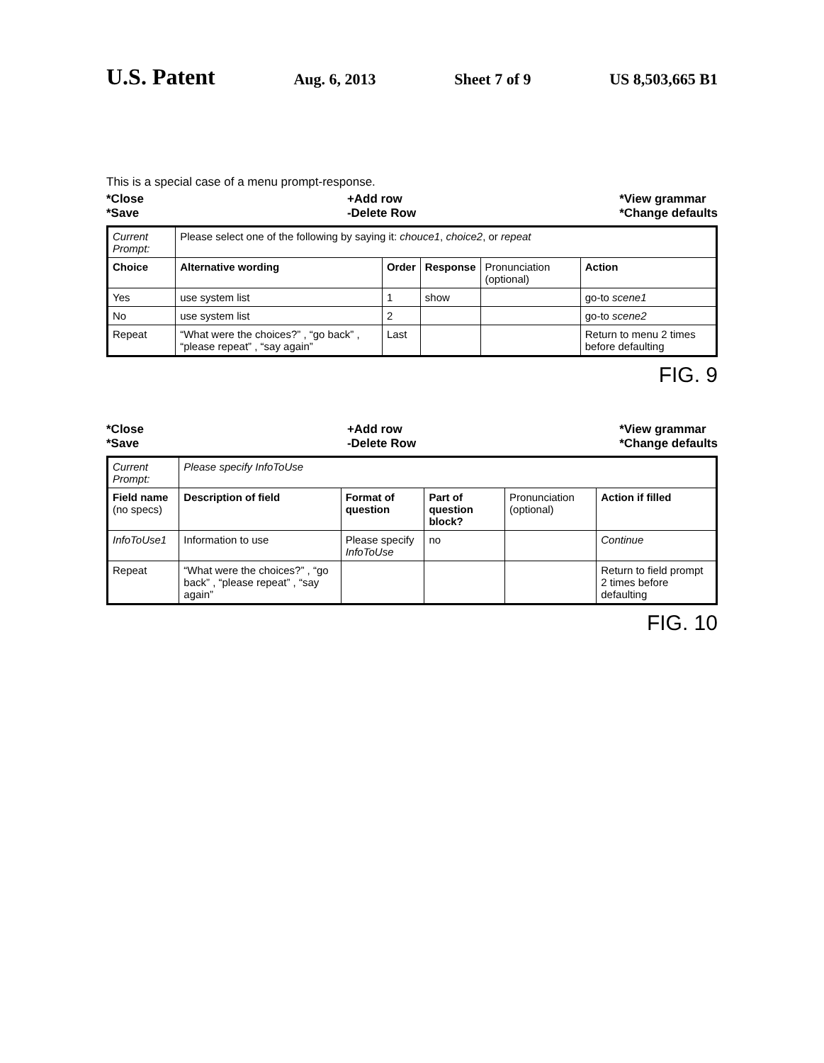U.S. Patent Aug. 6, 2013 Sheet 7 of 9 US 8,503,665 B1
This is a special case of a menu prompt-response.
*Close
*Save
+Add row
-Delete Row
*View grammar
*Change defaults
| Current Prompt: | Please select one of the following by saying it: chouce1 , choice2 , or repeat | | | | |
| Choice | Alternative wording | Order | Response | Pronunciation (optional) | Action |
| Yes | use system list | 1 | show | | go-to scene1 |
| No | use system list | 2 | | | go-to scene2 |
| Repeat | “What were the choices?” , “go back” , “please repeat” , “say again” | Last | | | Return to menu 2 times before defaulting |
FIG. 9
*Close
*Save
+Add row
-Delete Row
*View grammar
*Change defaults
| Current Prompt: | Please specify InfoToUse | | | | |
| Field name (no specs) | Description of field | Format of question | Part of question block? | Pronunciation (optional) | Action if filled |
| InfoToUse1 | Information to use | Please specify InfoToUse | no | | Continue |
| Repeat | “What were the choices?” , “go back” , “please repeat” , “say again” | | | | Return to field prompt 2 times before defaulting |
FIG. 10